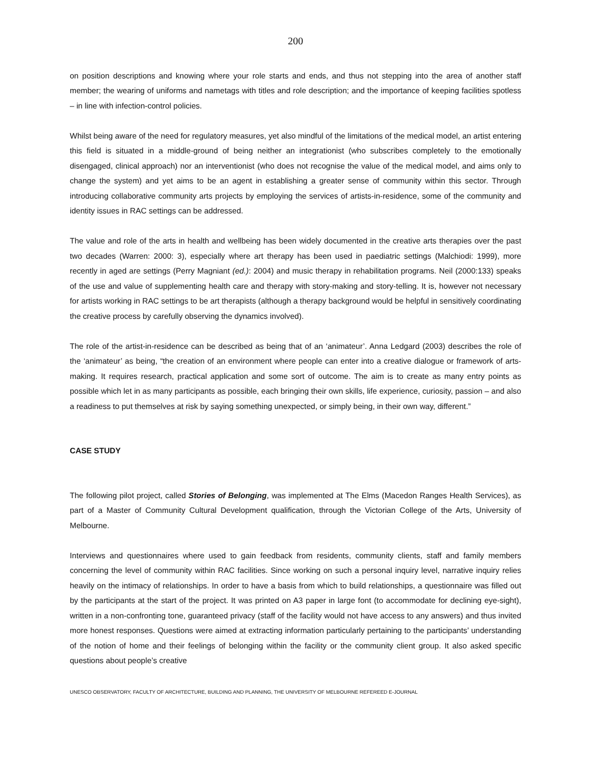200
on position descriptions and knowing where your role starts and ends, and thus not stepping into the area of another staff member; the wearing of uniforms and nametags with titles and role description; and the importance of keeping facilities spotless – in line with infection-control policies.
Whilst being aware of the need for regulatory measures, yet also mindful of the limitations of the medical model, an artist entering this field is situated in a middle-ground of being neither an integrationist (who subscribes completely to the emotionally disengaged, clinical approach) nor an interventionist (who does not recognise the value of the medical model, and aims only to change the system) and yet aims to be an agent in establishing a greater sense of community within this sector. Through introducing collaborative community arts projects by employing the services of artists-in-residence, some of the community and identity issues in RAC settings can be addressed.
The value and role of the arts in health and wellbeing has been widely documented in the creative arts therapies over the past two decades (Warren: 2000: 3), especially where art therapy has been used in paediatric settings (Malchiodi: 1999), more recently in aged are settings (Perry Magniant (ed.): 2004) and music therapy in rehabilitation programs. Neil (2000:133) speaks of the use and value of supplementing health care and therapy with story-making and story-telling. It is, however not necessary for artists working in RAC settings to be art therapists (although a therapy background would be helpful in sensitively coordinating the creative process by carefully observing the dynamics involved).
The role of the artist-in-residence can be described as being that of an ‘animateur’. Anna Ledgard (2003) describes the role of the ‘animateur’ as being, “the creation of an environment where people can enter into a creative dialogue or framework of arts-making. It requires research, practical application and some sort of outcome. The aim is to create as many entry points as possible which let in as many participants as possible, each bringing their own skills, life experience, curiosity, passion – and also a readiness to put themselves at risk by saying something unexpected, or simply being, in their own way, different.”
CASE STUDY
The following pilot project, called Stories of Belonging, was implemented at The Elms (Macedon Ranges Health Services), as part of a Master of Community Cultural Development qualification, through the Victorian College of the Arts, University of Melbourne.
Interviews and questionnaires where used to gain feedback from residents, community clients, staff and family members concerning the level of community within RAC facilities. Since working on such a personal inquiry level, narrative inquiry relies heavily on the intimacy of relationships. In order to have a basis from which to build relationships, a questionnaire was filled out by the participants at the start of the project. It was printed on A3 paper in large font (to accommodate for declining eye-sight), written in a non-confronting tone, guaranteed privacy (staff of the facility would not have access to any answers) and thus invited more honest responses. Questions were aimed at extracting information particularly pertaining to the participants’ understanding of the notion of home and their feelings of belonging within the facility or the community client group. It also asked specific questions about people’s creative
UNESCO OBSERVATORY, FACULTY OF ARCHITECTURE, BUILDING AND PLANNING, THE UNIVERSITY OF MELBOURNE REFEREED E-JOURNAL